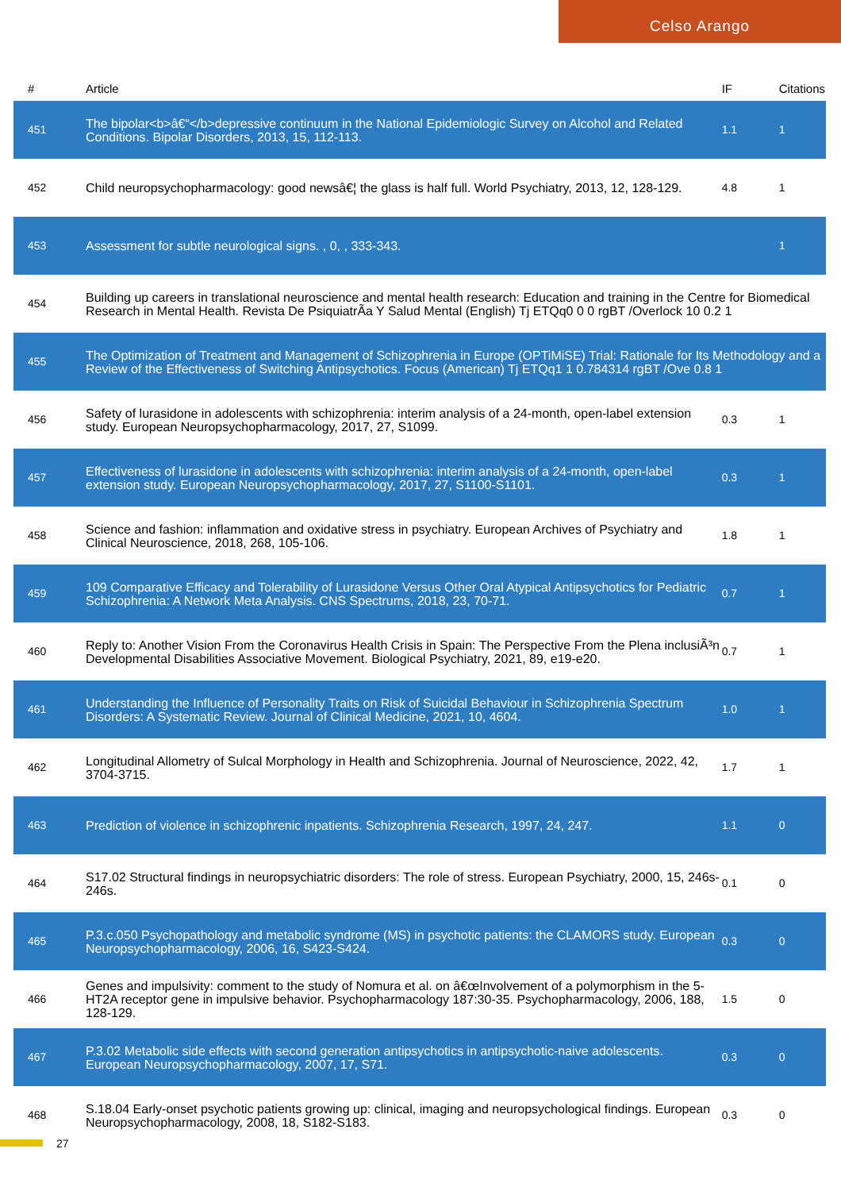Celso Arango
| # | Article | IF | Citations |
| --- | --- | --- | --- |
| 451 | The bipolar<b>â€“</b>depressive continuum in the National Epidemiologic Survey on Alcohol and Related Conditions. Bipolar Disorders, 2013, 15, 112-113. | 1.1 | 1 |
| 452 | Child neuropsychopharmacology: good newsâ€¦ the glass is half full. World Psychiatry, 2013, 12, 128-129. | 4.8 | 1 |
| 453 | Assessment for subtle neurological signs. , 0, , 333-343. | | 1 |
| 454 | Building up careers in translational neuroscience and mental health research: Education and training in the Centre for Biomedical Research in Mental Health. Revista De PsiquiatrÃa Y Salud Mental (English) Tj ETQq0 0 0 rgBT /Overlock 10 0.2 1 | | |
| 455 | The Optimization of Treatment and Management of Schizophrenia in Europe (OPTiMiSE) Trial: Rationale for Its Methodology and a Review of the Effectiveness of Switching Antipsychotics. Focus (American) Tj ETQq1 1 0.784314 rgBT /Ove 0.8 1 | | |
| 456 | Safety of lurasidone in adolescents with schizophrenia: interim analysis of a 24-month, open-label extension study. European Neuropsychopharmacology, 2017, 27, S1099. | 0.3 | 1 |
| 457 | Effectiveness of lurasidone in adolescents with schizophrenia: interim analysis of a 24-month, open-label extension study. European Neuropsychopharmacology, 2017, 27, S1100-S1101. | 0.3 | 1 |
| 458 | Science and fashion: inflammation and oxidative stress in psychiatry. European Archives of Psychiatry and Clinical Neuroscience, 2018, 268, 105-106. | 1.8 | 1 |
| 459 | 109 Comparative Efficacy and Tolerability of Lurasidone Versus Other Oral Atypical Antipsychotics for Pediatric Schizophrenia: A Network Meta Analysis. CNS Spectrums, 2018, 23, 70-71. | 0.7 | 1 |
| 460 | Reply to: Another Vision From the Coronavirus Health Crisis in Spain: The Perspective From the Plena inclusiÃ³n Developmental Disabilities Associative Movement. Biological Psychiatry, 2021, 89, e19-e20. | 0.7 | 1 |
| 461 | Understanding the Influence of Personality Traits on Risk of Suicidal Behaviour in Schizophrenia Spectrum Disorders: A Systematic Review. Journal of Clinical Medicine, 2021, 10, 4604. | 1.0 | 1 |
| 462 | Longitudinal Allometry of Sulcal Morphology in Health and Schizophrenia. Journal of Neuroscience, 2022, 42, 3704-3715. | 1.7 | 1 |
| 463 | Prediction of violence in schizophrenic inpatients. Schizophrenia Research, 1997, 24, 247. | 1.1 | 0 |
| 464 | S17.02 Structural findings in neuropsychiatric disorders: The role of stress. European Psychiatry, 2000, 15, 246s-246s. | 0.1 | 0 |
| 465 | P.3.c.050 Psychopathology and metabolic syndrome (MS) in psychotic patients: the CLAMORS study. European Neuropsychopharmacology, 2006, 16, S423-S424. | 0.3 | 0 |
| 466 | Genes and impulsivity: comment to the study of Nomura et al. on â€œInvolvement of a polymorphism in the 5-HT2A receptor gene in impulsive behavior. Psychopharmacology 187:30-35. Psychopharmacology, 2006, 188, 128-129. | 1.5 | 0 |
| 467 | P.3.02 Metabolic side effects with second generation antipsychotics in antipsychotic-naive adolescents. European Neuropsychopharmacology, 2007, 17, S71. | 0.3 | 0 |
| 468 | S.18.04 Early-onset psychotic patients growing up: clinical, imaging and neuropsychological findings. European Neuropsychopharmacology, 2008, 18, S182-S183. | 0.3 | 0 |
27